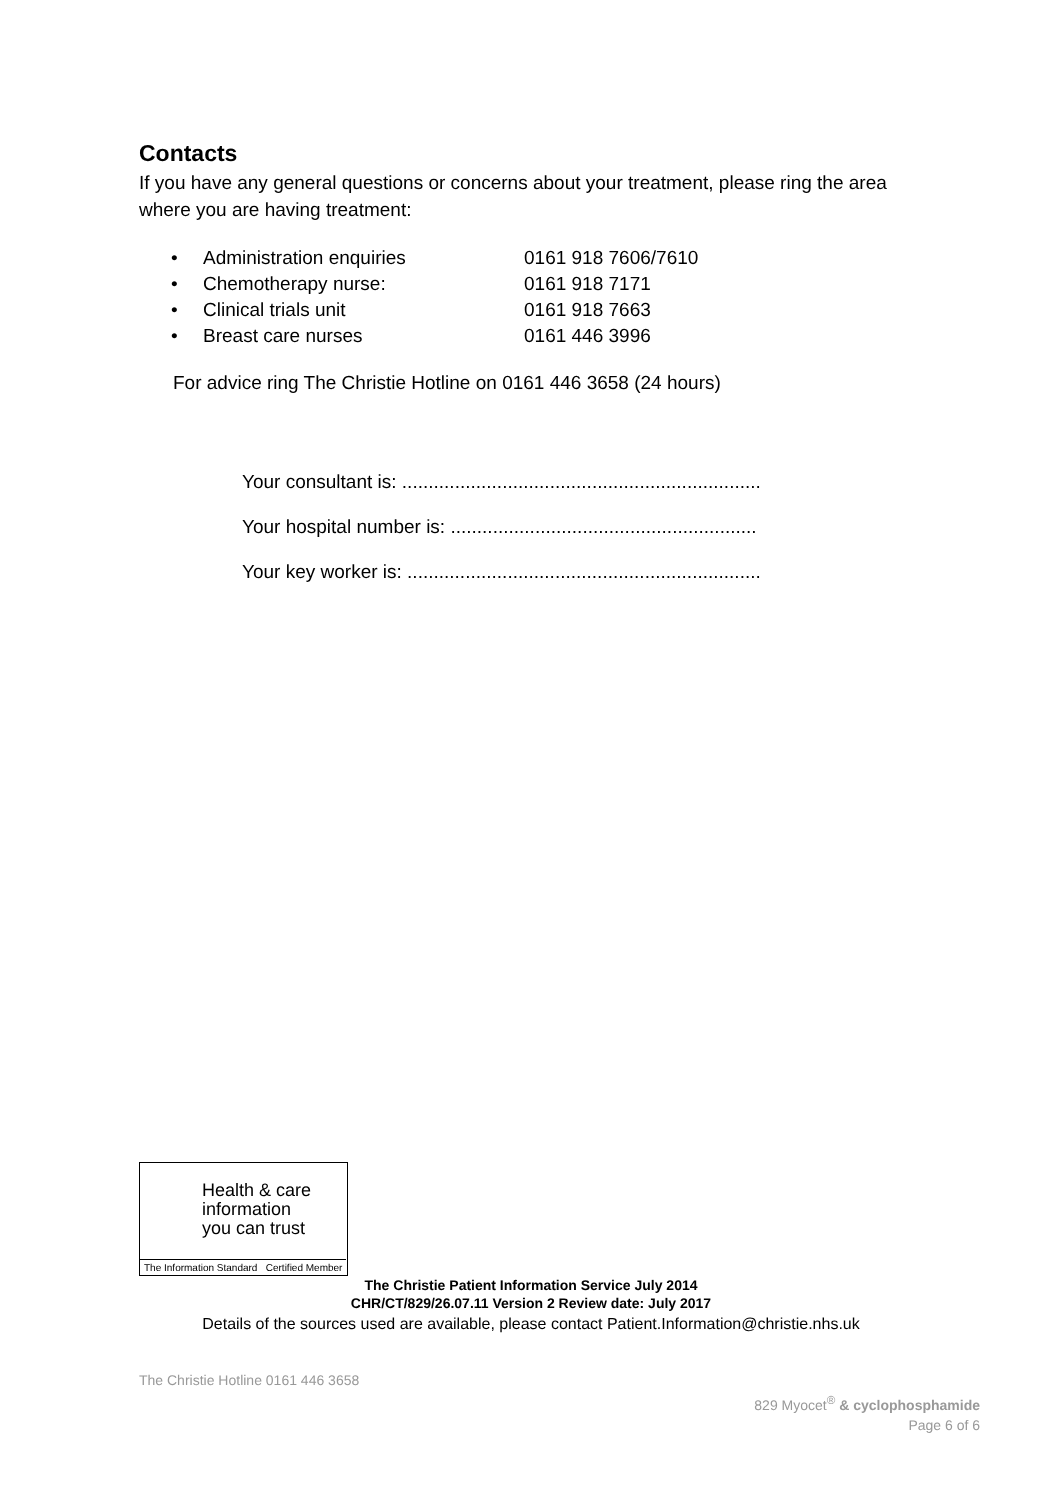Contacts
If you have any general questions or concerns about your treatment, please ring the area where you are having treatment:
• Administration enquiries 0161 918 7606/7610
• Chemotherapy nurse: 0161 918 7171
• Clinical trials unit 0161 918 7663
• Breast care nurses 0161 446 3996
For advice ring The Christie Hotline on 0161 446 3658 (24 hours)
Your consultant is: ....................................................................
Your hospital number is: ..........................................................
Your key worker is: ...................................................................
Health & care
information
you can trust
The Information Standard Certified Member
The Christie Patient Information Service July 2014
CHR/CT/829/26.07.11 Version 2 Review date: July 2017
Details of the sources used are available, please contact Patient.Information@christie.nhs.uk
The Christie Hotline 0161 446 3658
829 Myocet<sup>®</sup> & cyclophosphamide
Page 6 of 6